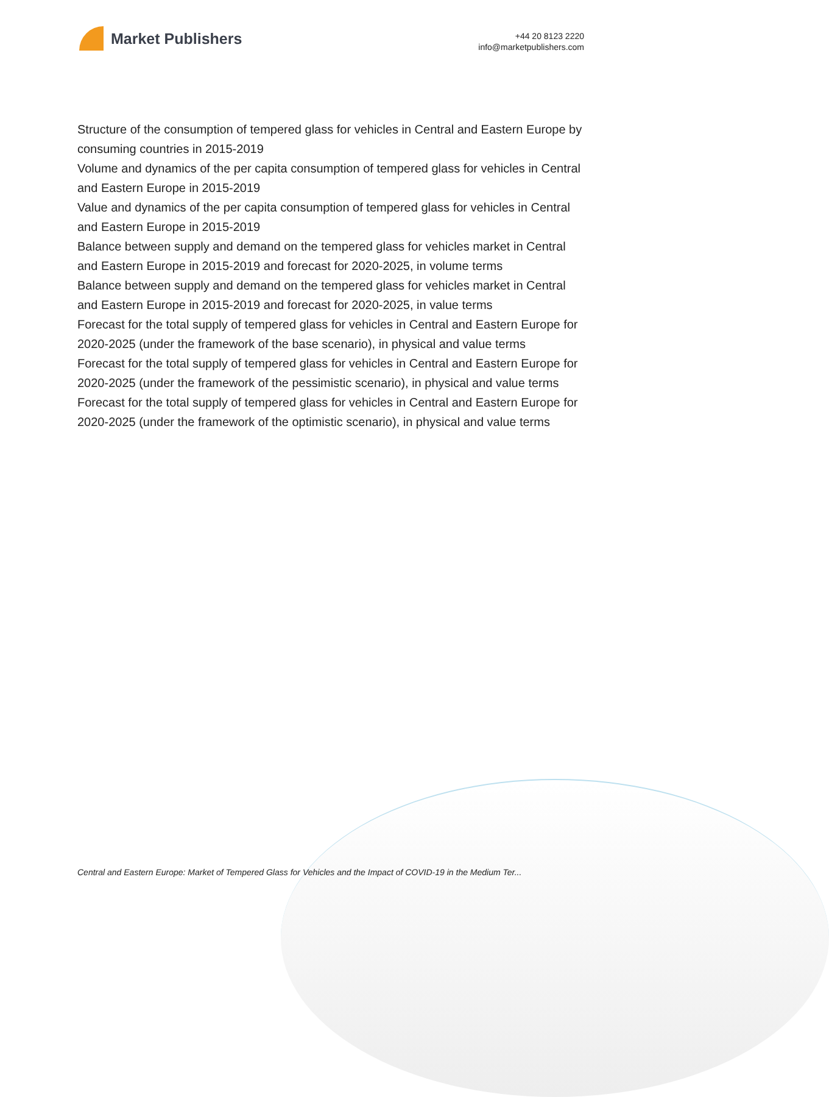Market Publishers
+44 20 8123 2220
info@marketpublishers.com
Structure of the consumption of tempered glass for vehicles in Central and Eastern Europe by consuming countries in 2015-2019
Volume and dynamics of the per capita consumption of tempered glass for vehicles in Central and Eastern Europe in 2015-2019
Value and dynamics of the per capita consumption of tempered glass for vehicles in Central and Eastern Europe in 2015-2019
Balance between supply and demand on the tempered glass for vehicles market in Central and Eastern Europe in 2015-2019 and forecast for 2020-2025, in volume terms
Balance between supply and demand on the tempered glass for vehicles market in Central and Eastern Europe in 2015-2019 and forecast for 2020-2025, in value terms
Forecast for the total supply of tempered glass for vehicles in Central and Eastern Europe for 2020-2025 (under the framework of the base scenario), in physical and value terms
Forecast for the total supply of tempered glass for vehicles in Central and Eastern Europe for 2020-2025 (under the framework of the pessimistic scenario), in physical and value terms
Forecast for the total supply of tempered glass for vehicles in Central and Eastern Europe for 2020-2025 (under the framework of the optimistic scenario), in physical and value terms
Central and Eastern Europe: Market of Tempered Glass for Vehicles and the Impact of COVID-19 in the Medium Ter...